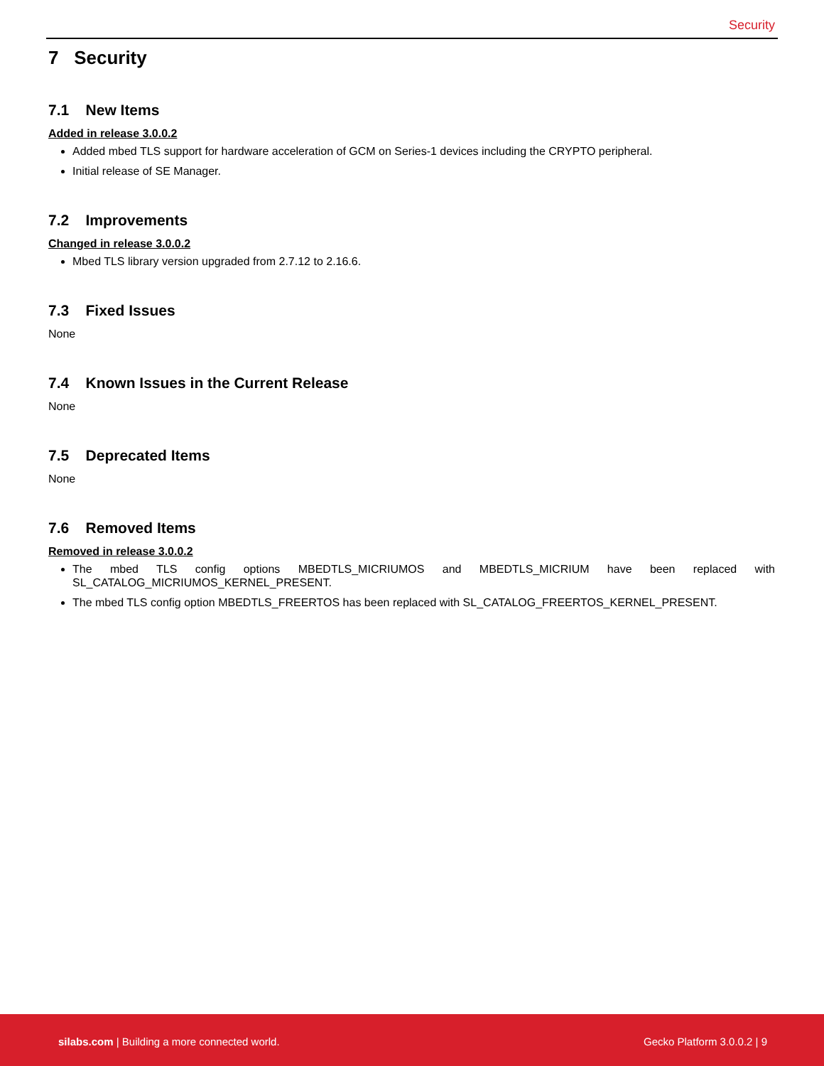Security
7 Security
7.1 New Items
Added in release 3.0.0.2
Added mbed TLS support for hardware acceleration of GCM on Series-1 devices including the CRYPTO peripheral.
Initial release of SE Manager.
7.2 Improvements
Changed in release 3.0.0.2
Mbed TLS library version upgraded from 2.7.12 to 2.16.6.
7.3 Fixed Issues
None
7.4 Known Issues in the Current Release
None
7.5 Deprecated Items
None
7.6 Removed Items
Removed in release 3.0.0.2
The mbed TLS config options MBEDTLS_MICRIUMOS and MBEDTLS_MICRIUM have been replaced with SL_CATALOG_MICRIUMOS_KERNEL_PRESENT.
The mbed TLS config option MBEDTLS_FREERTOS has been replaced with SL_CATALOG_FREERTOS_KERNEL_PRESENT.
silabs.com | Building a more connected world. Gecko Platform 3.0.0.2 | 9